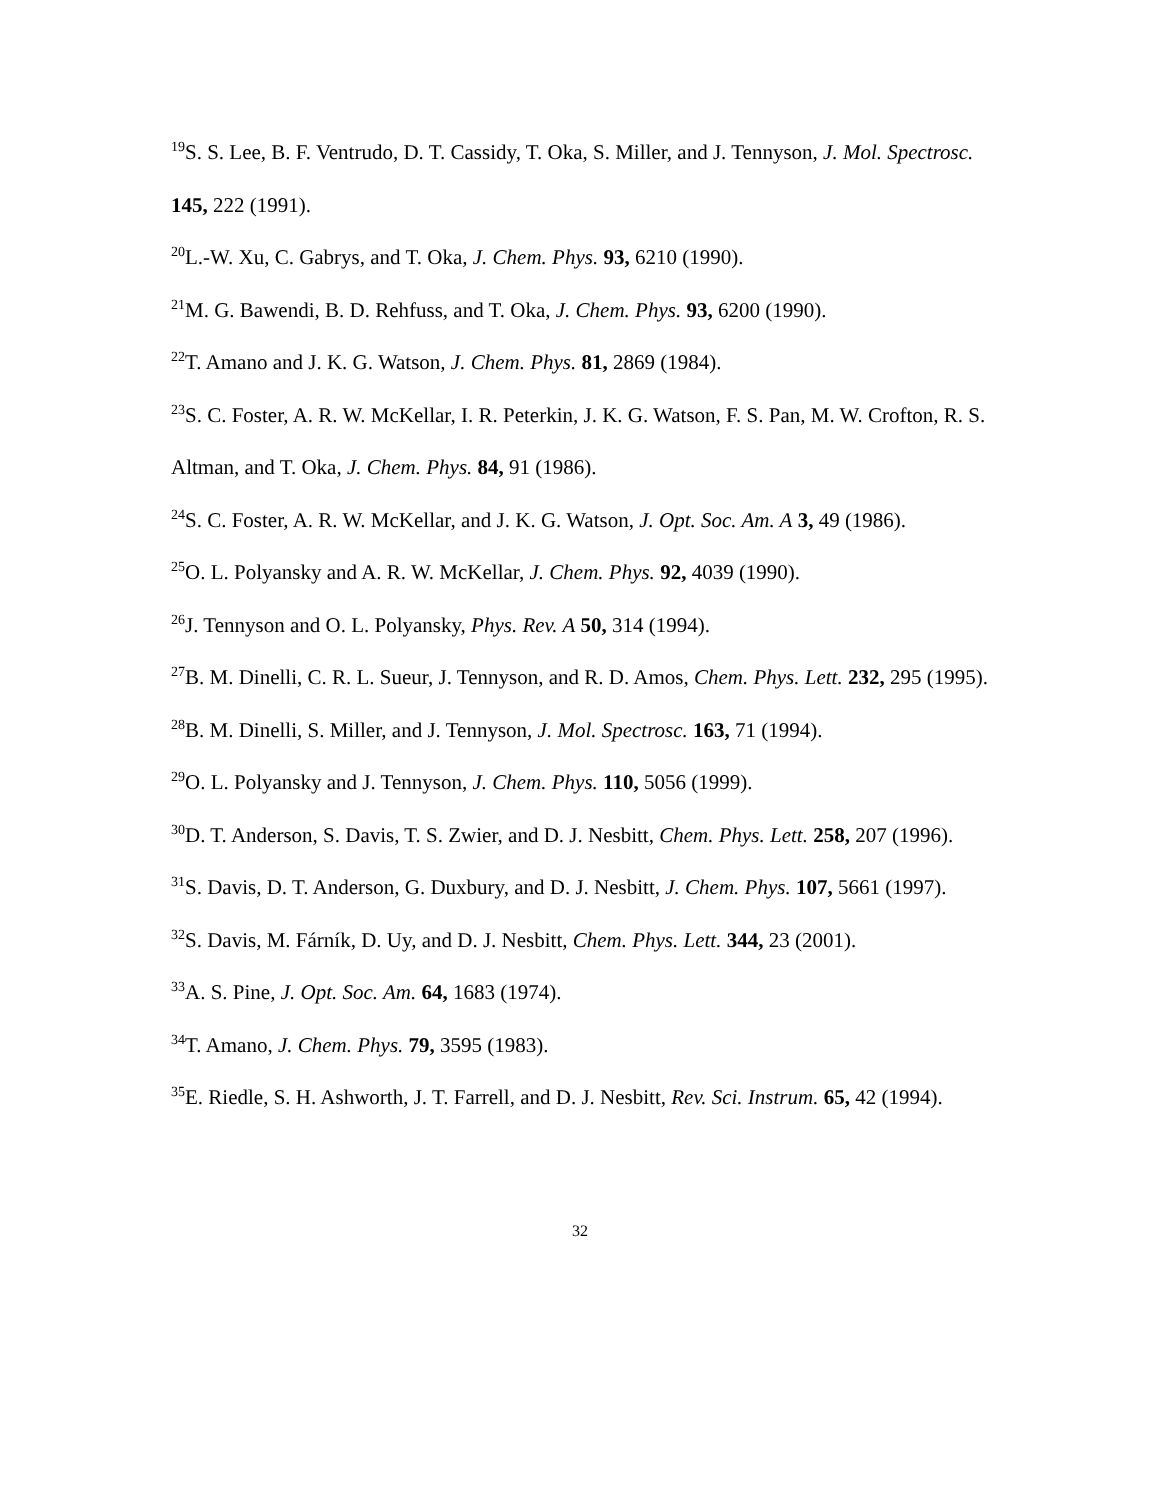<sup>19</sup>S. S. Lee, B. F. Ventrudo, D. T. Cassidy, T. Oka, S. Miller, and J. Tennyson, J. Mol. Spectrosc. 145, 222 (1991).
<sup>20</sup> L.-W. Xu, C. Gabrys, and T. Oka, J. Chem. Phys. 93, 6210 (1990).
<sup>21</sup> M. G. Bawendi, B. D. Rehfuss, and T. Oka, J. Chem. Phys. 93, 6200 (1990).
<sup>22</sup> T. Amano and J. K. G. Watson, J. Chem. Phys. 81, 2869 (1984).
<sup>23</sup>S. C. Foster, A. R. W. McKellar, I. R. Peterkin, J. K. G. Watson, F. S. Pan, M. W. Crofton, R. S. Altman, and T. Oka, J. Chem. Phys. 84, 91 (1986).
<sup>24</sup>S. C. Foster, A. R. W. McKellar, and J. K. G. Watson, J. Opt. Soc. Am. A 3, 49 (1986).
<sup>25</sup>O. L. Polyansky and A. R. W. McKellar, J. Chem. Phys. 92, 4039 (1990).
<sup>26</sup> J. Tennyson and O. L. Polyansky, Phys. Rev. A 50, 314 (1994).
<sup>27</sup>B. M. Dinelli, C. R. L. Sueur, J. Tennyson, and R. D. Amos, Chem. Phys. Lett. 232, 295 (1995).
<sup>28</sup>B. M. Dinelli, S. Miller, and J. Tennyson, J. Mol. Spectrosc. 163, 71 (1994).
<sup>29</sup>O. L. Polyansky and J. Tennyson, J. Chem. Phys. 110, 5056 (1999).
<sup>30</sup> D. T. Anderson, S. Davis, T. S. Zwier, and D. J. Nesbitt, Chem. Phys. Lett. 258, 207 (1996).
<sup>31</sup>S. Davis, D. T. Anderson, G. Duxbury, and D. J. Nesbitt, J. Chem. Phys. 107, 5661 (1997).
<sup>32</sup>S. Davis, M. Fárník, D. Uy, and D. J. Nesbitt, Chem. Phys. Lett. 344, 23 (2001).
<sup>33</sup> A. S. Pine, J. Opt. Soc. Am. 64, 1683 (1974).
<sup>34</sup> T. Amano, J. Chem. Phys. 79, 3595 (1983).
<sup>35</sup> E. Riedle, S. H. Ashworth, J. T. Farrell, and D. J. Nesbitt, Rev. Sci. Instrum. 65, 42 (1994).
32